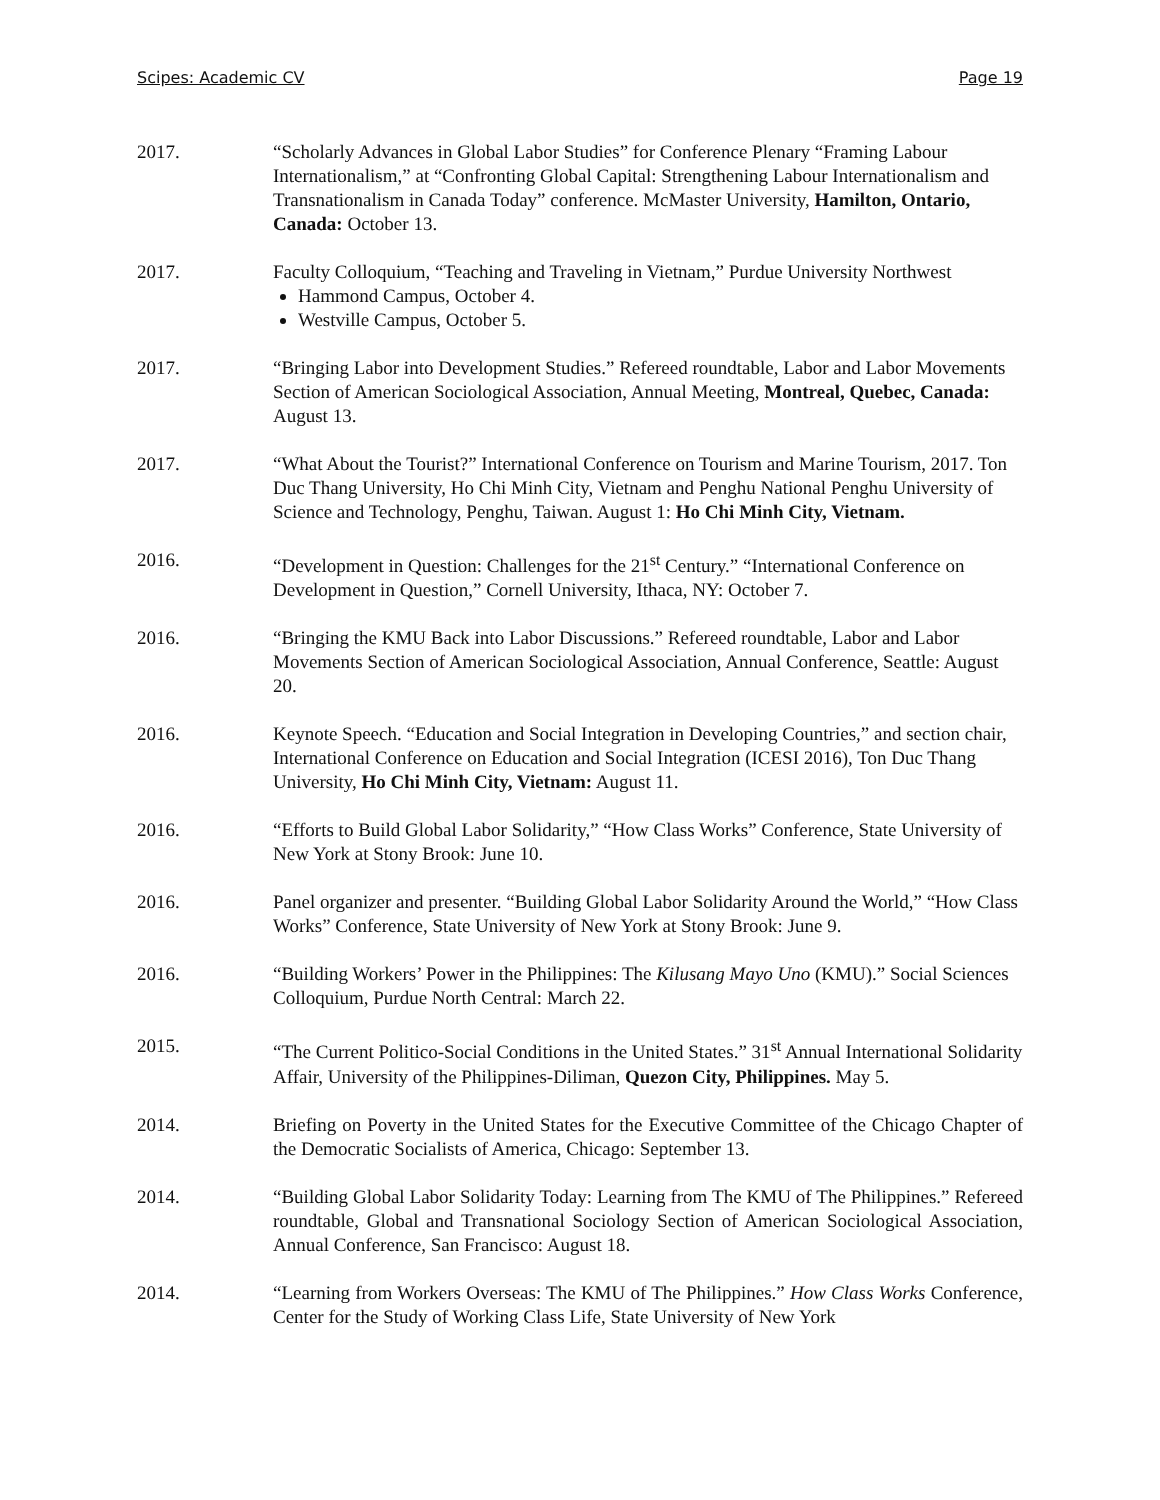Scipes: Academic CV Page 19
2017. “Scholarly Advances in Global Labor Studies” for Conference Plenary “Framing Labour Internationalism,” at “Confronting Global Capital: Strengthening Labour Internationalism and Transnationalism in Canada Today” conference. McMaster University, Hamilton, Ontario, Canada: October 13.
2017. Faculty Colloquium, “Teaching and Traveling in Vietnam,” Purdue University Northwest
Hammond Campus, October 4.
Westville Campus, October 5.
2017. “Bringing Labor into Development Studies.” Refereed roundtable, Labor and Labor Movements Section of American Sociological Association, Annual Meeting, Montreal, Quebec, Canada: August 13.
2017. “What About the Tourist?” International Conference on Tourism and Marine Tourism, 2017. Ton Duc Thang University, Ho Chi Minh City, Vietnam and Penghu National Penghu University of Science and Technology, Penghu, Taiwan. August 1: Ho Chi Minh City, Vietnam.
2016. “Development in Question: Challenges for the 21<sup>st</sup> Century.” “International Conference on Development in Question,” Cornell University, Ithaca, NY: October 7.
2016. “Bringing the KMU Back into Labor Discussions.” Refereed roundtable, Labor and Labor Movements Section of American Sociological Association, Annual Conference, Seattle: August 20.
2016. Keynote Speech. “Education and Social Integration in Developing Countries,” and section chair, International Conference on Education and Social Integration (ICESI 2016), Ton Duc Thang University, Ho Chi Minh City, Vietnam: August 11.
2016. “Efforts to Build Global Labor Solidarity,” “How Class Works” Conference, State University of New York at Stony Brook: June 10.
2016. Panel organizer and presenter. “Building Global Labor Solidarity Around the World,” “How Class Works” Conference, State University of New York at Stony Brook: June 9.
2016. “Building Workers’ Power in the Philippines: The Kilusang Mayo Uno (KMU).” Social Sciences Colloquium, Purdue North Central: March 22.
2015. “The Current Politico-Social Conditions in the United States.” 31<sup>st</sup> Annual International Solidarity Affair, University of the Philippines-Diliman, Quezon City, Philippines. May 5.
2014. Briefing on Poverty in the United States for the Executive Committee of the Chicago Chapter of the Democratic Socialists of America, Chicago: September 13.
2014. “Building Global Labor Solidarity Today: Learning from The KMU of The Philippines.” Refereed roundtable, Global and Transnational Sociology Section of American Sociological Association, Annual Conference, San Francisco: August 18.
2014. “Learning from Workers Overseas: The KMU of The Philippines.” How Class Works Conference, Center for the Study of Working Class Life, State University of New York